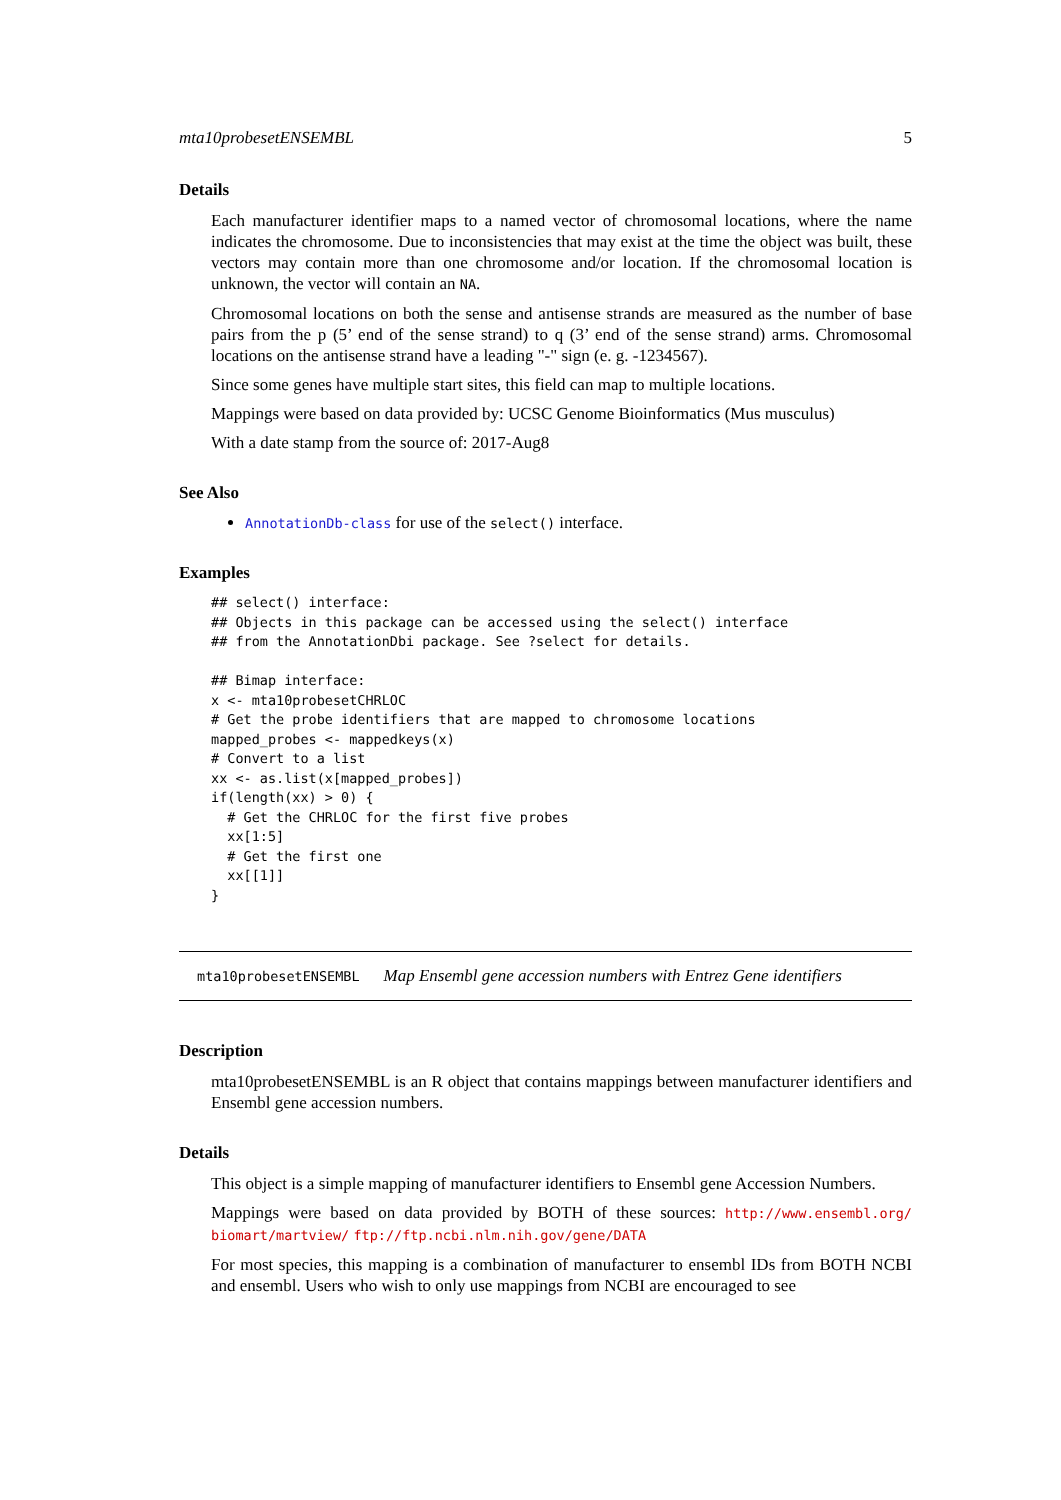mta10probesetENSEMBL 5
Details
Each manufacturer identifier maps to a named vector of chromosomal locations, where the name indicates the chromosome. Due to inconsistencies that may exist at the time the object was built, these vectors may contain more than one chromosome and/or location. If the chromosomal location is unknown, the vector will contain an NA.
Chromosomal locations on both the sense and antisense strands are measured as the number of base pairs from the p (5’ end of the sense strand) to q (3’ end of the sense strand) arms. Chromosomal locations on the antisense strand have a leading "-" sign (e. g. -1234567).
Since some genes have multiple start sites, this field can map to multiple locations.
Mappings were based on data provided by: UCSC Genome Bioinformatics (Mus musculus)
With a date stamp from the source of: 2017-Aug8
See Also
AnnotationDb-class for use of the select() interface.
Examples
## select() interface:
## Objects in this package can be accessed using the select() interface
## from the AnnotationDbi package. See ?select for details.

## Bimap interface:
x <- mta10probesetCHRLOC
# Get the probe identifiers that are mapped to chromosome locations
mapped_probes <- mappedkeys(x)
# Convert to a list
xx <- as.list(x[mapped_probes])
if(length(xx) > 0) {
  # Get the CHRLOC for the first five probes
  xx[1:5]
  # Get the first one
  xx[[1]]
}
mta10probesetENSEMBL Map Ensembl gene accession numbers with Entrez Gene identifiers
Description
mta10probesetENSEMBL is an R object that contains mappings between manufacturer identifiers and Ensembl gene accession numbers.
Details
This object is a simple mapping of manufacturer identifiers to Ensembl gene Accession Numbers.
Mappings were based on data provided by BOTH of these sources: http://www.ensembl.org/ biomart/martview/ ftp://ftp.ncbi.nlm.nih.gov/gene/DATA
For most species, this mapping is a combination of manufacturer to ensembl IDs from BOTH NCBI and ensembl. Users who wish to only use mappings from NCBI are encouraged to see